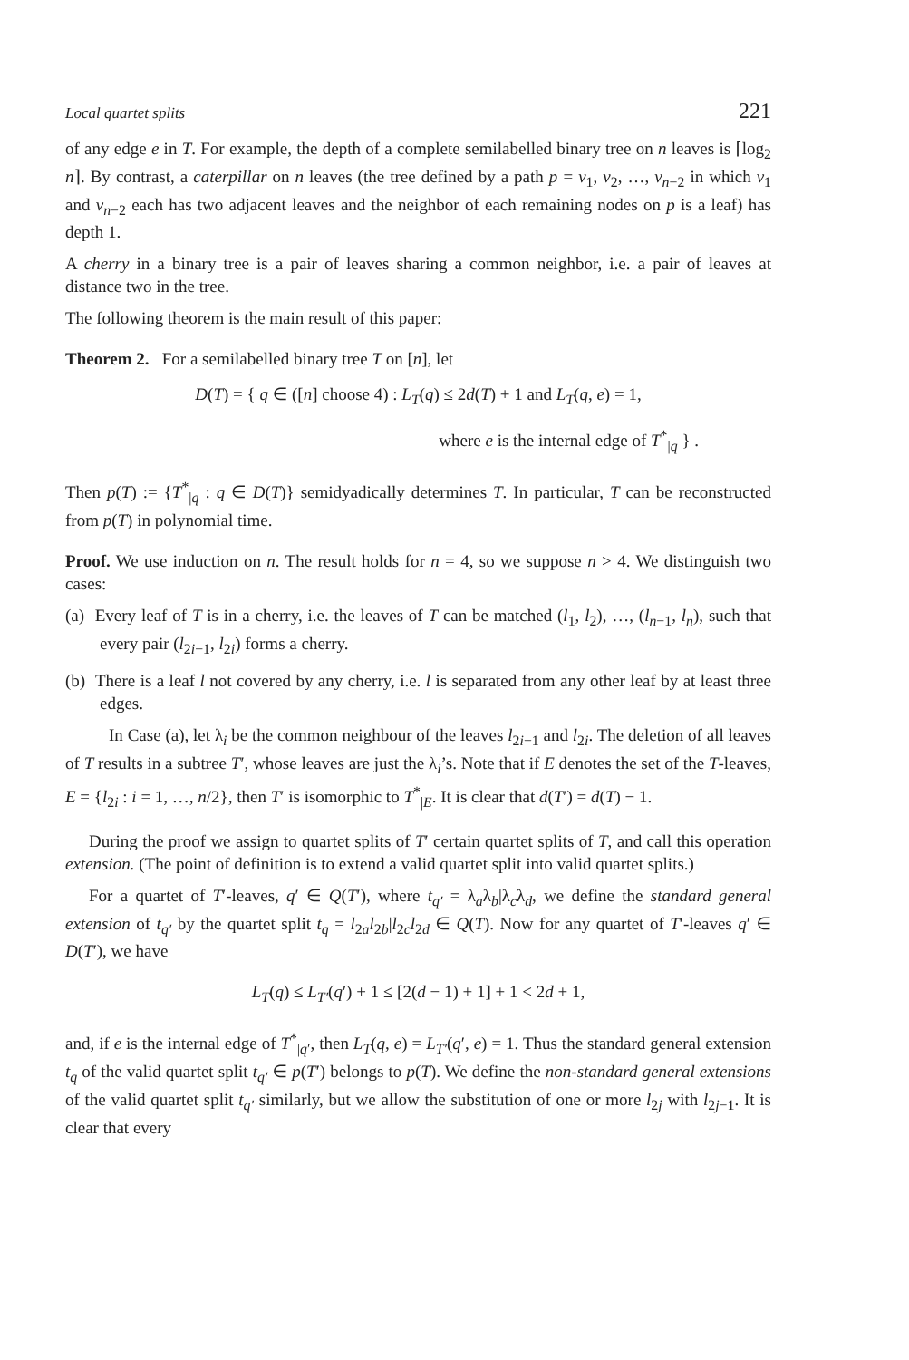Local quartet splits 221
of any edge e in T. For example, the depth of a complete semilabelled binary tree on n leaves is ⌈log<sub>2</sub> n⌉. By contrast, a caterpillar on n leaves (the tree defined by a path p = v<sub>1</sub>, v<sub>2</sub>, …, v<sub>n−2</sub> in which v<sub>1</sub> and v<sub>n−2</sub> each has two adjacent leaves and the neighbor of each remaining nodes on p is a leaf) has depth 1.
A cherry in a binary tree is a pair of leaves sharing a common neighbor, i.e. a pair of leaves at distance two in the tree.
The following theorem is the main result of this paper:
Theorem 2. For a semilabelled binary tree T on [n], let
D(T) = { q ∈ ([n] choose 4) : L<sub>T</sub>(q) ≤ 2d(T) + 1 and L<sub>T</sub>(q, e) = 1,
where e is the internal edge of T<sup>*</sup><sub>|q</sub> } .
Then p(T) := {T<sup>*</sup><sub>|q</sub> : q ∈ D(T)} semidyadically determines T. In particular, T can be reconstructed from p(T) in polynomial time.
Proof. We use induction on n. The result holds for n = 4, so we suppose n > 4. We distinguish two cases:
(a) Every leaf of T is in a cherry, i.e. the leaves of T can be matched (l<sub>1</sub>, l<sub>2</sub>), …, (l<sub>n−1</sub>, l<sub>n</sub>), such that every pair (l<sub>2i−1</sub>, l<sub>2i</sub>) forms a cherry.
(b) There is a leaf l not covered by any cherry, i.e. l is separated from any other leaf by at least three edges.
In Case (a), let λ<sub>i</sub> be the common neighbour of the leaves l<sub>2i−1</sub> and l<sub>2i</sub>. The deletion of all leaves of T results in a subtree T′, whose leaves are just the λ<sub>i</sub>’s. Note that if E denotes the set of the T-leaves, E = {l<sub>2i</sub> : i = 1, …, n/2}, then T′ is isomorphic to T<sup>*</sup><sub>|E</sub>. It is clear that d(T′) = d(T) − 1.
During the proof we assign to quartet splits of T′ certain quartet splits of T, and call this operation extension. (The point of definition is to extend a valid quartet split into valid quartet splits.)
For a quartet of T′-leaves, q′ ∈ Q(T′), where t<sub>q′</sub> = λ<sub>a</sub>λ<sub>b</sub>|λ<sub>c</sub>λ<sub>d</sub>, we define the standard general extension of t<sub>q′</sub> by the quartet split t<sub>q</sub> = l<sub>2a</sub>l<sub>2b</sub>|l<sub>2c</sub>l<sub>2d</sub> ∈ Q(T). Now for any quartet of T′-leaves q′ ∈ D(T′), we have
L<sub>T</sub>(q) ≤ L<sub>T′</sub>(q′) + 1 ≤ [2(d − 1) + 1] + 1 < 2d + 1,
and, if e is the internal edge of T<sup>*</sup><sub>|q′</sub>, then L<sub>T</sub>(q, e) = L<sub>T′</sub>(q′, e) = 1. Thus the standard general extension t<sub>q</sub> of the valid quartet split t<sub>q′</sub> ∈ p(T′) belongs to p(T). We define the non-standard general extensions of the valid quartet split t<sub>q′</sub> similarly, but we allow the substitution of one or more l<sub>2j</sub> with l<sub>2j−1</sub>. It is clear that every